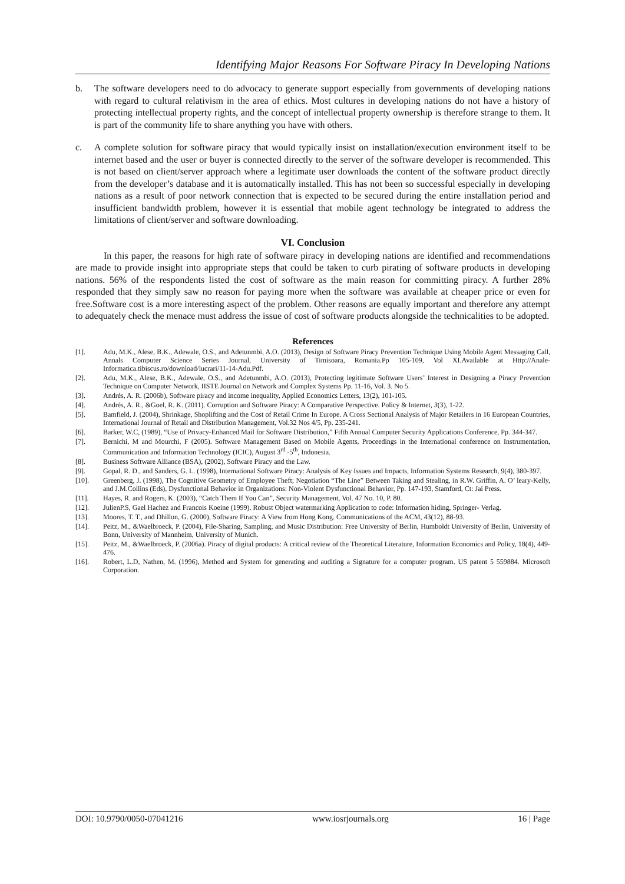Identifying Major Reasons For Software Piracy In Developing Nations
b. The software developers need to do advocacy to generate support especially from governments of developing nations with regard to cultural relativism in the area of ethics. Most cultures in developing nations do not have a history of protecting intellectual property rights, and the concept of intellectual property ownership is therefore strange to them. It is part of the community life to share anything you have with others.
c. A complete solution for software piracy that would typically insist on installation/execution environment itself to be internet based and the user or buyer is connected directly to the server of the software developer is recommended. This is not based on client/server approach where a legitimate user downloads the content of the software product directly from the developer’s database and it is automatically installed. This has not been so successful especially in developing nations as a result of poor network connection that is expected to be secured during the entire installation period and insufficient bandwidth problem, however it is essential that mobile agent technology be integrated to address the limitations of client/server and software downloading.
VI. Conclusion
In this paper, the reasons for high rate of software piracy in developing nations are identified and recommendations are made to provide insight into appropriate steps that could be taken to curb pirating of software products in developing nations. 56% of the respondents listed the cost of software as the main reason for committing piracy. A further 28% responded that they simply saw no reason for paying more when the software was available at cheaper price or even for free.Software cost is a more interesting aspect of the problem. Other reasons are equally important and therefore any attempt to adequately check the menace must address the issue of cost of software products alongside the technicalities to be adopted.
References
[1]. Adu, M.K., Alese, B.K., Adewale, O.S., and Adetunmbi, A.O. (2013), Design of Software Piracy Prevention Technique Using Mobile Agent Messaging Call, Annals Computer Science Series Journal, University of Timisoara, Romania.Pp 105-109, Vol XI.Available at Http://Anale-Informatica.tibiscus.ro/download/lucrari/11-14-Adu.Pdf.
[2]. Adu, M.K., Alese, B.K., Adewale, O.S., and Adetunmbi, A.O. (2013), Protecting legitimate Software Users’ Interest in Designing a Piracy Prevention Technique on Computer Network, IISTE Journal on Network and Complex Systems Pp. 11-16, Vol. 3. No 5.
[3]. Andrés, A. R. (2006b), Software piracy and income inequality, Applied Economics Letters, 13(2), 101-105.
[4]. Andrés, A. R., &Goel, R. K. (2011). Corruption and Software Piracy: A Comparative Perspective. Policy & Internet, 3(3), 1-22.
[5]. Bamfield, J. (2004), Shrinkage, Shoplifting and the Cost of Retail Crime In Europe. A Cross Sectional Analysis of Major Retailers in 16 European Countries, International Journal of Retail and Distribution Management, Vol.32 Nos 4/5, Pp. 235-241.
[6]. Barker, W.C, (1989), “Use of Privacy-Enhanced Mail for Software Distribution,” Fifth Annual Computer Security Applications Conference, Pp. 344-347.
[7]. Bernichi, M and Mourchi, F (2005). Software Management Based on Mobile Agents, Proceedings in the International conference on Instrumentation, Communication and Information Technology (ICIC), August 3<sup>rd</sup> -5<sup>th</sup>, Indonesia.
[8]. Business Software Alliance (BSA), (2002), Software Piracy and the Law.
[9]. Gopal, R. D., and Sanders, G. L. (1998), International Software Piracy: Analysis of Key Issues and Impacts, Information Systems Research, 9(4), 380-397.
[10]. Greenberg, J. (1998), The Cognitive Geometry of Employee Theft; Negotiation “The Line” Between Taking and Stealing, in R.W. Griffin, A. O’ leary-Kelly, and J.M.Collins (Eds), Dysfunctional Behavior in Organizations: Non-Violent Dysfunctional Behavior, Pp. 147-193, Stamford, Ct: Jai Press.
[11]. Hayes, R. and Rogers, K. (2003), “Catch Them If You Can”, Security Management, Vol. 47 No. 10, P. 80.
[12]. JulienP.S, Gael Hachez and Francois Koeine (1999). Robust Object watermarking Application to code: Information hiding, Springer- Verlag.
[13]. Moores, T. T., and Dhillon, G. (2000), Software Piracy: A View from Hong Kong. Communications of the ACM, 43(12), 88-93.
[14]. Peitz, M., &Waelbroeck, P. (2004), File-Sharing, Sampling, and Music Distribution: Free University of Berlin, Humboldt University of Berlin, University of Bonn, University of Mannheim, University of Munich.
[15]. Peitz, M., &Waelbroeck, P. (2006a). Piracy of digital products: A critical review of the Theoretical Literature, Information Economics and Policy, 18(4), 449-476.
[16]. Robert, L.D, Nathen, M. (1996), Method and System for generating and auditing a Signature for a computer program. US patent 5 559884. Microsoft Corporation.
DOI: 10.9790/0050-07041216 www.iosrjournals.org 16 | Page